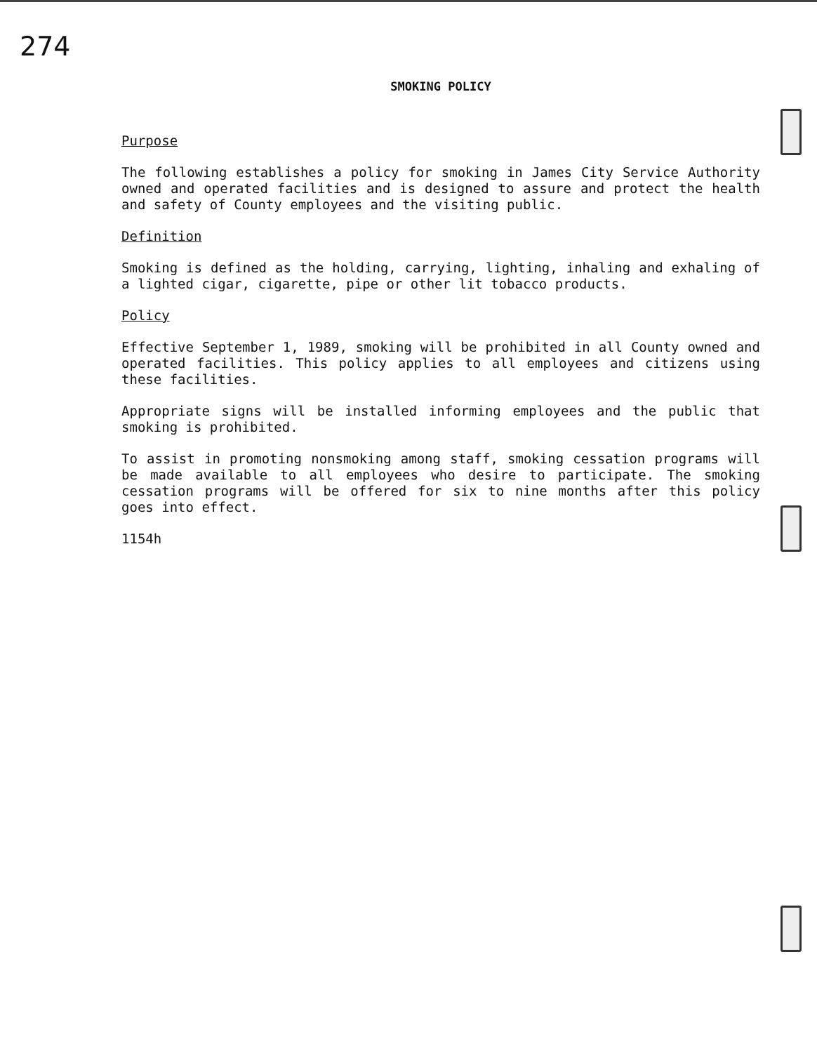274
SMOKING POLICY
Purpose
The following establishes a policy for smoking in James City Service Authority owned and operated facilities and is designed to assure and protect the health and safety of County employees and the visiting public.
Definition
Smoking is defined as the holding, carrying, lighting, inhaling and exhaling of a lighted cigar, cigarette, pipe or other lit tobacco products.
Policy
Effective September 1, 1989, smoking will be prohibited in all County owned and operated facilities. This policy applies to all employees and citizens using these facilities.
Appropriate signs will be installed informing employees and the public that smoking is prohibited.
To assist in promoting nonsmoking among staff, smoking cessation programs will be made available to all employees who desire to participate. The smoking cessation programs will be offered for six to nine months after this policy goes into effect.
1154h